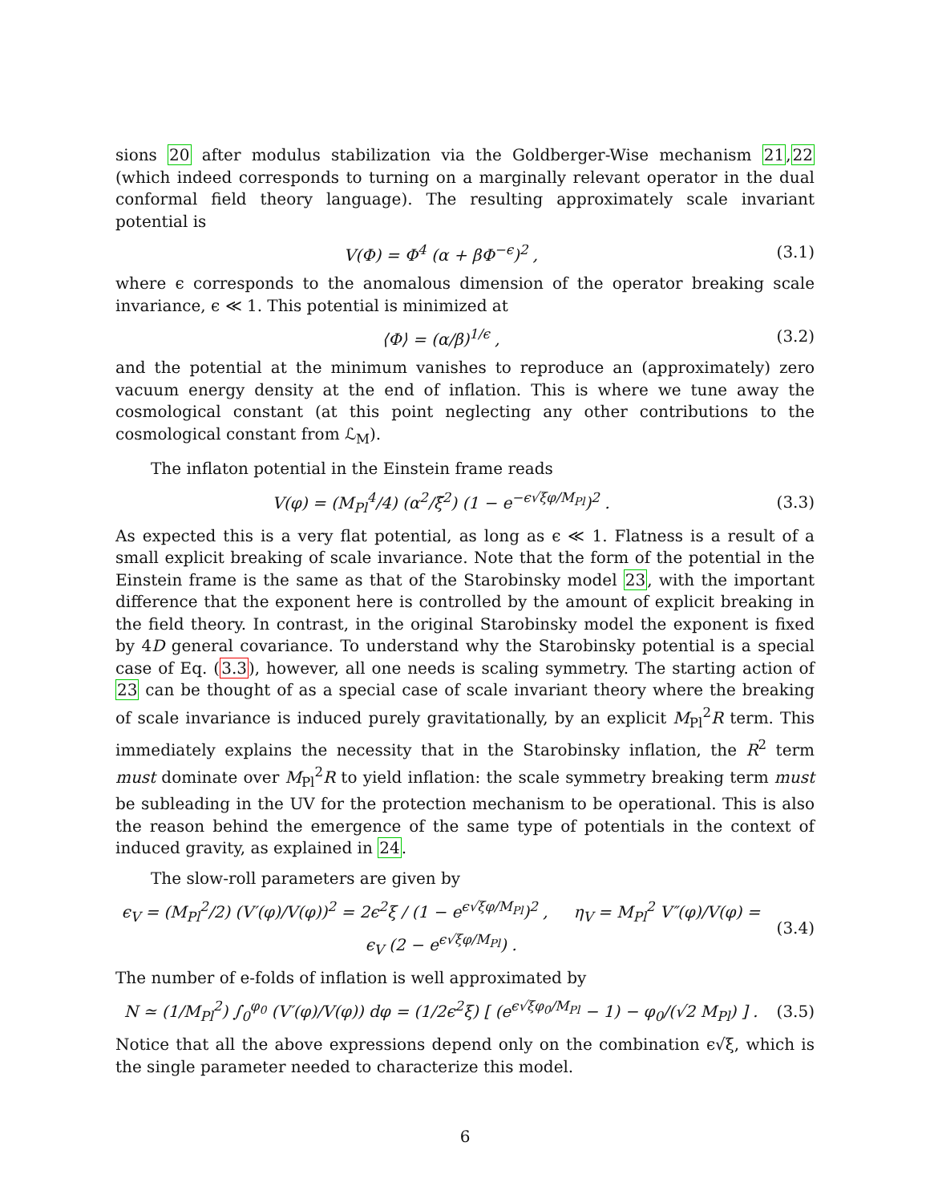sions 20 after modulus stabilization via the Goldberger-Wise mechanism 21,22 (which indeed corresponds to turning on a marginally relevant operator in the dual conformal field theory language). The resulting approximately scale invariant potential is
V(Φ) = Φ<sup>4</sup> (α + βΦ<sup>−ϵ</sup>)<sup>2</sup> , (3.1)
where ϵ corresponds to the anomalous dimension of the operator breaking scale invariance, ϵ ≪ 1. This potential is minimized at
⟨Φ⟩ = (α/β)<sup>1/ϵ</sup> , (3.2)
and the potential at the minimum vanishes to reproduce an (approximately) zero vacuum energy density at the end of inflation. This is where we tune away the cosmological constant (at this point neglecting any other contributions to the cosmological constant from ℒ<sub>M</sub>).
The inflaton potential in the Einstein frame reads
V(φ) = (M<sub>Pl</sub><sup>4</sup>/4) (α<sup>2</sup>/ξ̃<sup>2</sup>) (1 − e<sup>−ϵ√ξφ/M<sub>Pl</sub></sup>)<sup>2</sup> .
(3.3)
As expected this is a very flat potential, as long as ϵ ≪ 1. Flatness is a result of a small explicit breaking of scale invariance. Note that the form of the potential in the Einstein frame is the same as that of the Starobinsky model 23, with the important difference that the exponent here is controlled by the amount of explicit breaking in the field theory. In contrast, in the original Starobinsky model the exponent is fixed by 4D general covariance. To understand why the Starobinsky potential is a special case of Eq. (3.3), however, all one needs is scaling symmetry. The starting action of 23 can be thought of as a special case of scale invariant theory where the breaking of scale invariance is induced purely gravitationally, by an explicit M<sub>Pl</sub><sup>2</sup>R term. This immediately explains the necessity that in the Starobinsky inflation, the R<sup>2</sup> term must dominate over M<sub>Pl</sub><sup>2</sup>R to yield inflation: the scale symmetry breaking term must be subleading in the UV for the protection mechanism to be operational. This is also the reason behind the emergence of the same type of potentials in the context of induced gravity, as explained in 24.
The slow-roll parameters are given by
ϵ<sub>V</sub> = (M<sub>Pl</sub><sup>2</sup>/2) (V′(φ)/V(φ))<sup>2</sup> = 2ϵ<sup>2</sup>ξ / (1 − e<sup>ϵ√ξφ/M<sub>Pl</sub></sup>)<sup>2</sup> , η<sub>V</sub> = M<sub>Pl</sub><sup>2</sup> V″(φ)/V(φ) = ϵ<sub>V</sub> (2 − e<sup>ϵ√ξφ/M<sub>Pl</sub></sup>) .
(3.4)
The number of e-folds of inflation is well approximated by
N ≃ (1/M<sub>Pl</sub><sup>2</sup>) ∫<sub>0</sub><sup>φ<sub>0</sub></sup> (V′(φ)/V(φ)) dφ = (1/2ϵ<sup>2</sup>ξ) [ (e<sup>ϵ√ξφ<sub>0</sub>/M<sub>Pl</sub></sup> − 1) − φ<sub>0</sub>/(√2 M<sub>Pl</sub>) ] .
(3.5)
Notice that all the above expressions depend only on the combination ϵ√ξ, which is the single parameter needed to characterize this model.
6